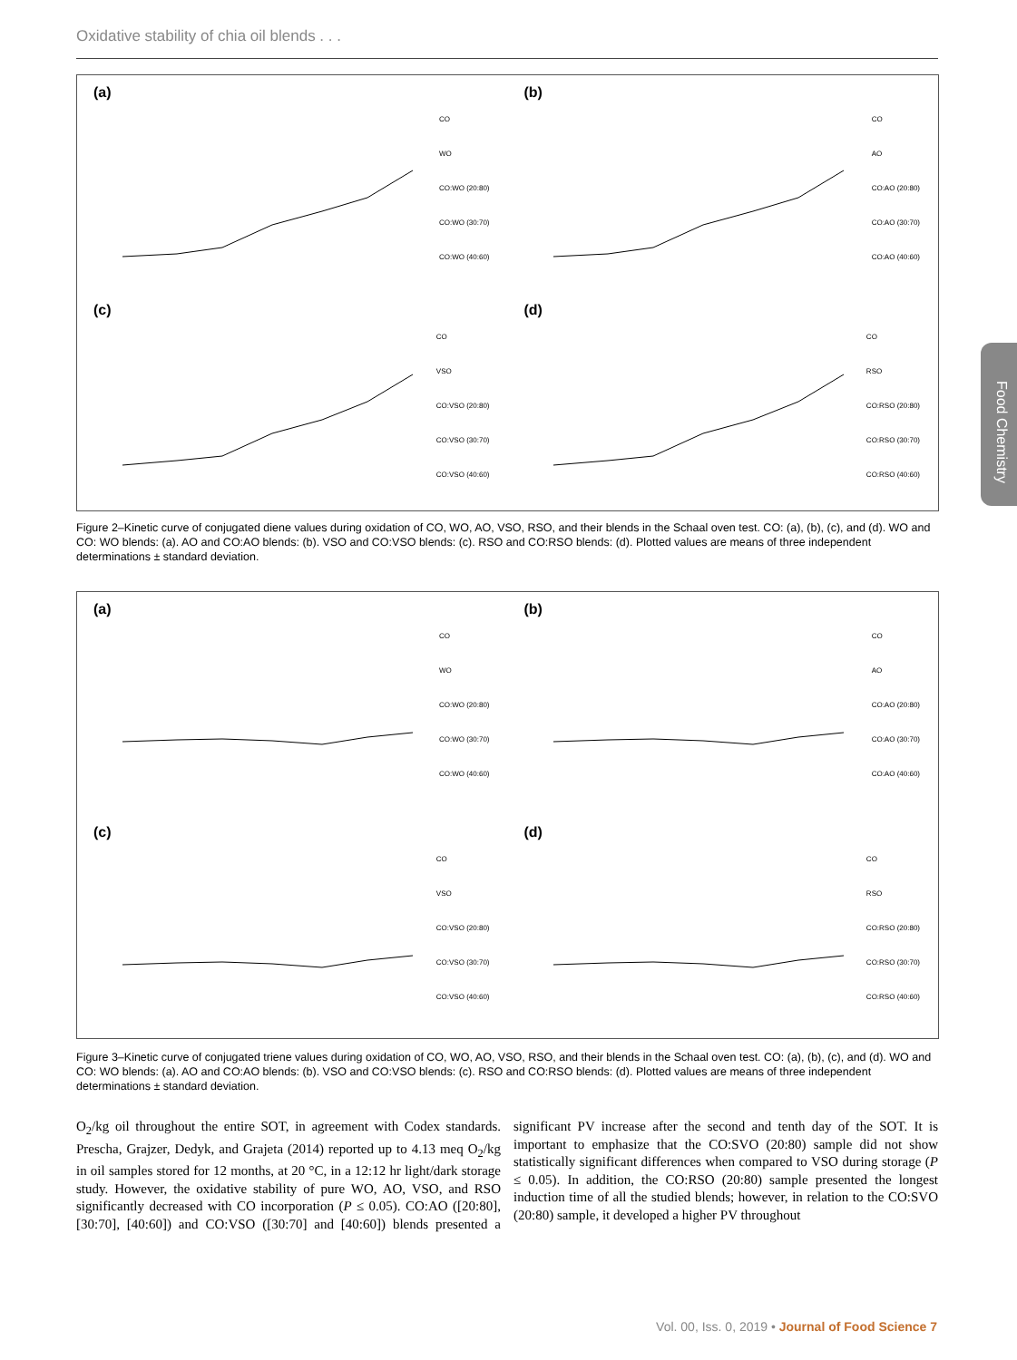Oxidative stability of chia oil blends . . .
Food Chemistry
(a)
CO
WO
CO:WO (20:80)
CO:WO (30:70)
CO:WO (40:60)
(b)
CO
AO
CO:AO (20:80)
CO:AO (30:70)
CO:AO (40:60)
(c)
CO
VSO
CO:VSO (20:80)
CO:VSO (30:70)
CO:VSO (40:60)
(d)
CO
RSO
CO:RSO (20:80)
CO:RSO (30:70)
CO:RSO (40:60)
Figure 2–Kinetic curve of conjugated diene values during oxidation of CO, WO, AO, VSO, RSO, and their blends in the Schaal oven test. CO: (a), (b), (c), and (d). WO and CO: WO blends: (a). AO and CO:AO blends: (b). VSO and CO:VSO blends: (c). RSO and CO:RSO blends: (d). Plotted values are means of three independent determinations ± standard deviation.
(a)
CO
WO
CO:WO (20:80)
CO:WO (30:70)
CO:WO (40:60)
(b)
CO
AO
CO:AO (20:80)
CO:AO (30:70)
CO:AO (40:60)
(c)
CO
VSO
CO:VSO (20:80)
CO:VSO (30:70)
CO:VSO (40:60)
(d)
CO
RSO
CO:RSO (20:80)
CO:RSO (30:70)
CO:RSO (40:60)
Figure 3–Kinetic curve of conjugated triene values during oxidation of CO, WO, AO, VSO, RSO, and their blends in the Schaal oven test. CO: (a), (b), (c), and (d). WO and CO: WO blends: (a). AO and CO:AO blends: (b). VSO and CO:VSO blends: (c). RSO and CO:RSO blends: (d). Plotted values are means of three independent determinations ± standard deviation.
O<sub>2</sub>/kg oil throughout the entire SOT, in agreement with Codex standards. Prescha, Grajzer, Dedyk, and Grajeta (2014) reported up to 4.13 meq O<sub>2</sub>/kg in oil samples stored for 12 months, at 20 °C, in a 12:12 hr light/dark storage study. However, the oxidative stability of pure WO, AO, VSO, and RSO significantly decreased with CO incorporation (P ≤ 0.05). CO:AO ([20:80], [30:70], [40:60]) and CO:VSO ([30:70] and [40:60]) blends presented a significant PV increase after the second and tenth day of the SOT. It is important to emphasize that the CO:SVO (20:80) sample did not show statistically significant differences when compared to VSO during storage (P ≤ 0.05). In addition, the CO:RSO (20:80) sample presented the longest induction time of all the studied blends; however, in relation to the CO:SVO (20:80) sample, it developed a higher PV throughout
Vol. 00, Iss. 0, 2019 • Journal of Food Science 7